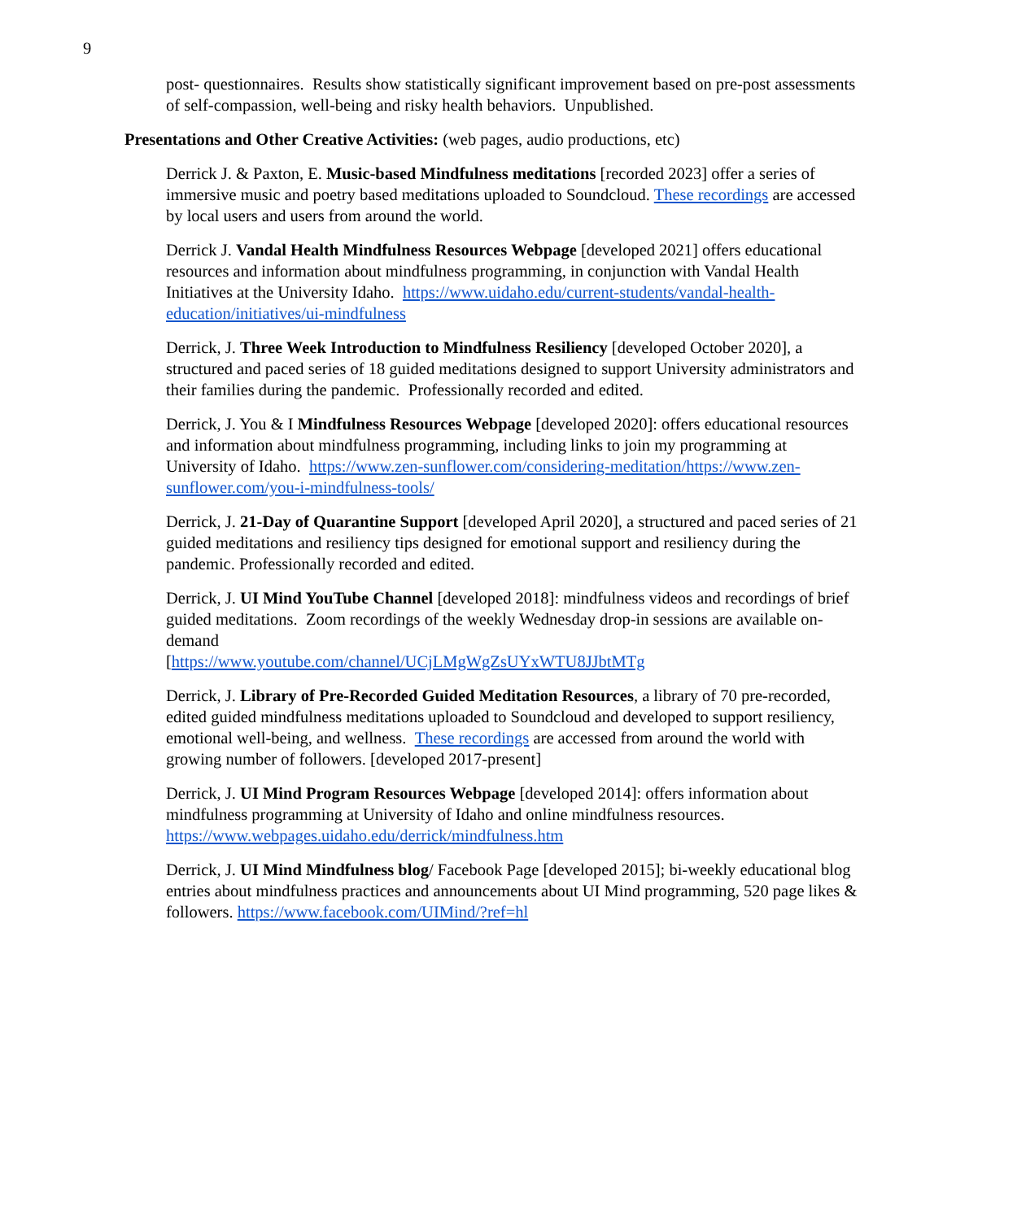9
post- questionnaires. Results show statistically significant improvement based on pre-post assessments of self-compassion, well-being and risky health behaviors. Unpublished.
Presentations and Other Creative Activities: (web pages, audio productions, etc)
Derrick J. & Paxton, E. Music-based Mindfulness meditations [recorded 2023] offer a series of immersive music and poetry based meditations uploaded to Soundcloud. These recordings are accessed by local users and users from around the world.
Derrick J. Vandal Health Mindfulness Resources Webpage [developed 2021] offers educational resources and information about mindfulness programming, in conjunction with Vandal Health Initiatives at the University Idaho. https://www.uidaho.edu/current-students/vandal-health-education/initiatives/ui-mindfulness
Derrick, J. Three Week Introduction to Mindfulness Resiliency [developed October 2020], a structured and paced series of 18 guided meditations designed to support University administrators and their families during the pandemic. Professionally recorded and edited.
Derrick, J. You & I Mindfulness Resources Webpage [developed 2020]: offers educational resources and information about mindfulness programming, including links to join my programming at University of Idaho. https://www.zen-sunflower.com/considering-meditation/https://www.zen-sunflower.com/you-i-mindfulness-tools/
Derrick, J. 21-Day of Quarantine Support [developed April 2020], a structured and paced series of 21 guided meditations and resiliency tips designed for emotional support and resiliency during the pandemic. Professionally recorded and edited.
Derrick, J. UI Mind YouTube Channel [developed 2018]: mindfulness videos and recordings of brief guided meditations. Zoom recordings of the weekly Wednesday drop-in sessions are available on-demand
[https://www.youtube.com/channel/UCjLMgWgZsUYxWTU8JJbtMTg
Derrick, J. Library of Pre-Recorded Guided Meditation Resources, a library of 70 pre-recorded, edited guided mindfulness meditations uploaded to Soundcloud and developed to support resiliency, emotional well-being, and wellness. These recordings are accessed from around the world with growing number of followers. [developed 2017-present]
Derrick, J. UI Mind Program Resources Webpage [developed 2014]: offers information about mindfulness programming at University of Idaho and online mindfulness resources. https://www.webpages.uidaho.edu/derrick/mindfulness.htm
Derrick, J. UI Mind Mindfulness blog/ Facebook Page [developed 2015]; bi-weekly educational blog entries about mindfulness practices and announcements about UI Mind programming, 520 page likes & followers. https://www.facebook.com/UIMind/?ref=hl